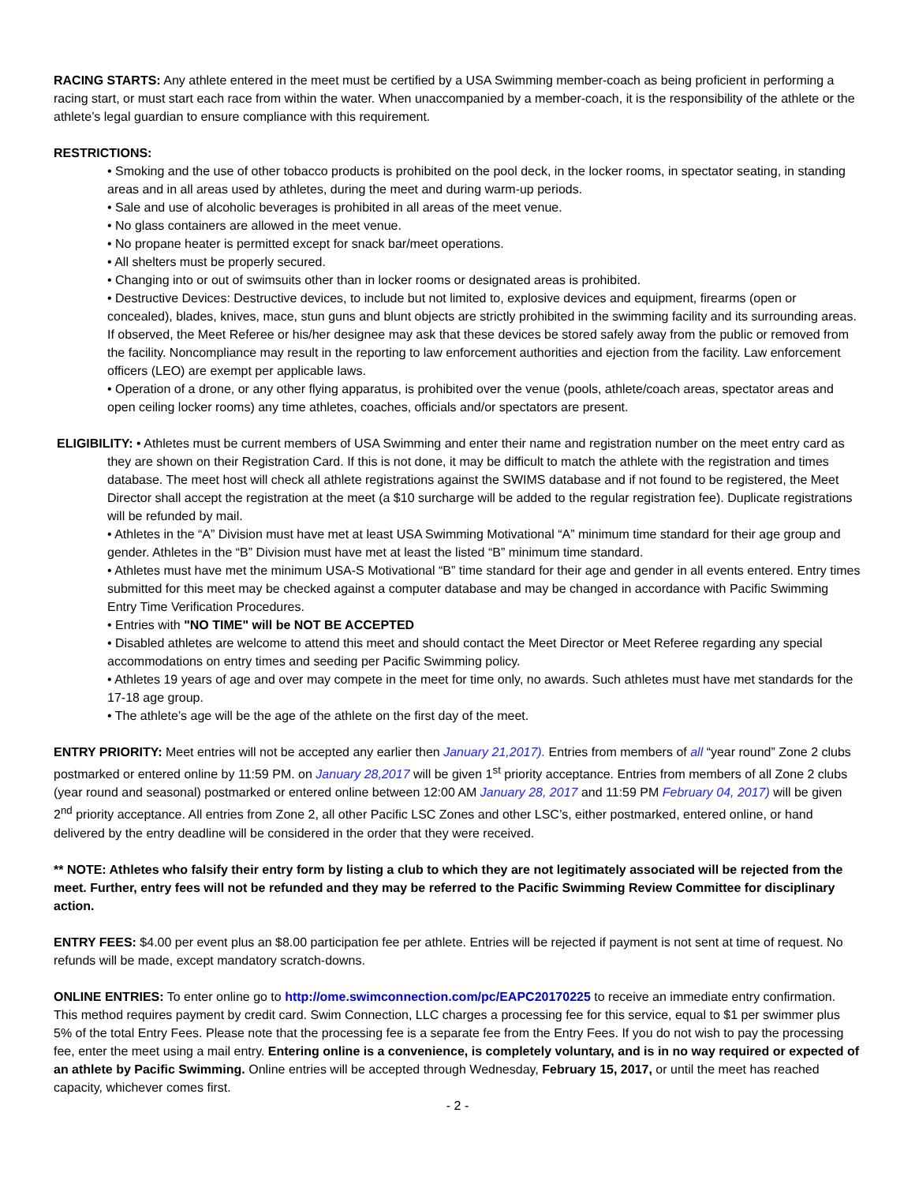RACING STARTS: Any athlete entered in the meet must be certified by a USA Swimming member-coach as being proficient in performing a racing start, or must start each race from within the water. When unaccompanied by a member-coach, it is the responsibility of the athlete or the athlete’s legal guardian to ensure compliance with this requirement.
RESTRICTIONS:
• Smoking and the use of other tobacco products is prohibited on the pool deck, in the locker rooms, in spectator seating, in standing areas and in all areas used by athletes, during the meet and during warm-up periods.
• Sale and use of alcoholic beverages is prohibited in all areas of the meet venue.
• No glass containers are allowed in the meet venue.
• No propane heater is permitted except for snack bar/meet operations.
• All shelters must be properly secured.
• Changing into or out of swimsuits other than in locker rooms or designated areas is prohibited.
• Destructive Devices: Destructive devices, to include but not limited to, explosive devices and equipment, firearms (open or concealed), blades, knives, mace, stun guns and blunt objects are strictly prohibited in the swimming facility and its surrounding areas. If observed, the Meet Referee or his/her designee may ask that these devices be stored safely away from the public or removed from the facility. Noncompliance may result in the reporting to law enforcement authorities and ejection from the facility. Law enforcement officers (LEO) are exempt per applicable laws.
• Operation of a drone, or any other flying apparatus, is prohibited over the venue (pools, athlete/coach areas, spectator areas and open ceiling locker rooms) any time athletes, coaches, officials and/or spectators are present.
ELIGIBILITY: • Athletes must be current members of USA Swimming and enter their name and registration number on the meet entry card as they are shown on their Registration Card. If this is not done, it may be difficult to match the athlete with the registration and times database. The meet host will check all athlete registrations against the SWIMS database and if not found to be registered, the Meet Director shall accept the registration at the meet (a $10 surcharge will be added to the regular registration fee). Duplicate registrations will be refunded by mail.
• Athletes in the “A” Division must have met at least USA Swimming Motivational “A” minimum time standard for their age group and gender. Athletes in the “B” Division must have met at least the listed “B” minimum time standard.
• Athletes must have met the minimum USA-S Motivational “B” time standard for their age and gender in all events entered. Entry times submitted for this meet may be checked against a computer database and may be changed in accordance with Pacific Swimming Entry Time Verification Procedures.
• Entries with "NO TIME" will be NOT BE ACCEPTED
• Disabled athletes are welcome to attend this meet and should contact the Meet Director or Meet Referee regarding any special accommodations on entry times and seeding per Pacific Swimming policy.
• Athletes 19 years of age and over may compete in the meet for time only, no awards. Such athletes must have met standards for the 17-18 age group.
• The athlete’s age will be the age of the athlete on the first day of the meet.
ENTRY PRIORITY: Meet entries will not be accepted any earlier then January 21,2017). Entries from members of all “year round” Zone 2 clubs postmarked or entered online by 11:59 PM. on January 28,2017 will be given 1<sup>st</sup> priority acceptance. Entries from members of all Zone 2 clubs (year round and seasonal) postmarked or entered online between 12:00 AM January 28, 2017 and 11:59 PM February 04, 2017) will be given 2<sup>nd</sup> priority acceptance. All entries from Zone 2, all other Pacific LSC Zones and other LSC’s, either postmarked, entered online, or hand delivered by the entry deadline will be considered in the order that they were received.
** NOTE: Athletes who falsify their entry form by listing a club to which they are not legitimately associated will be rejected from the meet. Further, entry fees will not be refunded and they may be referred to the Pacific Swimming Review Committee for disciplinary action.
ENTRY FEES: $4.00 per event plus an $8.00 participation fee per athlete. Entries will be rejected if payment is not sent at time of request. No refunds will be made, except mandatory scratch-downs.
ONLINE ENTRIES: To enter online go to http://ome.swimconnection.com/pc/EAPC20170225 to receive an immediate entry confirmation. This method requires payment by credit card. Swim Connection, LLC charges a processing fee for this service, equal to $1 per swimmer plus 5% of the total Entry Fees. Please note that the processing fee is a separate fee from the Entry Fees. If you do not wish to pay the processing fee, enter the meet using a mail entry. Entering online is a convenience, is completely voluntary, and is in no way required or expected of an athlete by Pacific Swimming. Online entries will be accepted through Wednesday, February 15, 2017, or until the meet has reached capacity, whichever comes first.
- 2 -